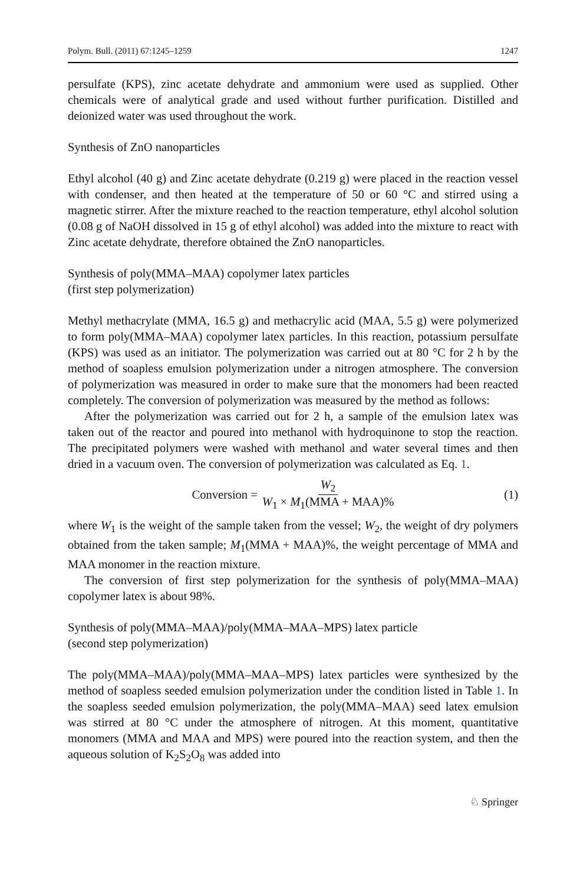Polym. Bull. (2011) 67:1245–1259 1247
persulfate (KPS), zinc acetate dehydrate and ammonium were used as supplied. Other chemicals were of analytical grade and used without further purification. Distilled and deionized water was used throughout the work.
Synthesis of ZnO nanoparticles
Ethyl alcohol (40 g) and Zinc acetate dehydrate (0.219 g) were placed in the reaction vessel with condenser, and then heated at the temperature of 50 or 60 °C and stirred using a magnetic stirrer. After the mixture reached to the reaction temperature, ethyl alcohol solution (0.08 g of NaOH dissolved in 15 g of ethyl alcohol) was added into the mixture to react with Zinc acetate dehydrate, therefore obtained the ZnO nanoparticles.
Synthesis of poly(MMA–MAA) copolymer latex particles
(first step polymerization)
Methyl methacrylate (MMA, 16.5 g) and methacrylic acid (MAA, 5.5 g) were polymerized to form poly(MMA–MAA) copolymer latex particles. In this reaction, potassium persulfate (KPS) was used as an initiator. The polymerization was carried out at 80 °C for 2 h by the method of soapless emulsion polymerization under a nitrogen atmosphere. The conversion of polymerization was measured in order to make sure that the monomers had been reacted completely. The conversion of polymerization was measured by the method as follows:
After the polymerization was carried out for 2 h, a sample of the emulsion latex was taken out of the reactor and poured into methanol with hydroquinone to stop the reaction. The precipitated polymers were washed with methanol and water several times and then dried in a vacuum oven. The conversion of polymerization was calculated as Eq. 1.
Conversion = W<sub>2</sub> W<sub>1</sub> × M<sub>1</sub>(MMA + MAA)% (1)
where W<sub>1</sub> is the weight of the sample taken from the vessel; W<sub>2</sub>, the weight of dry polymers obtained from the taken sample; M<sub>1</sub>(MMA + MAA)%, the weight percentage of MMA and MAA monomer in the reaction mixture.
The conversion of first step polymerization for the synthesis of poly(MMA–MAA) copolymer latex is about 98%.
Synthesis of poly(MMA–MAA)/poly(MMA–MAA–MPS) latex particle
(second step polymerization)
The poly(MMA–MAA)/poly(MMA–MAA–MPS) latex particles were synthesized by the method of soapless seeded emulsion polymerization under the condition listed in Table 1. In the soapless seeded emulsion polymerization, the poly(MMA–MAA) seed latex emulsion was stirred at 80 °C under the atmosphere of nitrogen. At this moment, quantitative monomers (MMA and MAA and MPS) were poured into the reaction system, and then the aqueous solution of K<sub>2</sub>S<sub>2</sub>O<sub>8</sub> was added into
♘ Springer